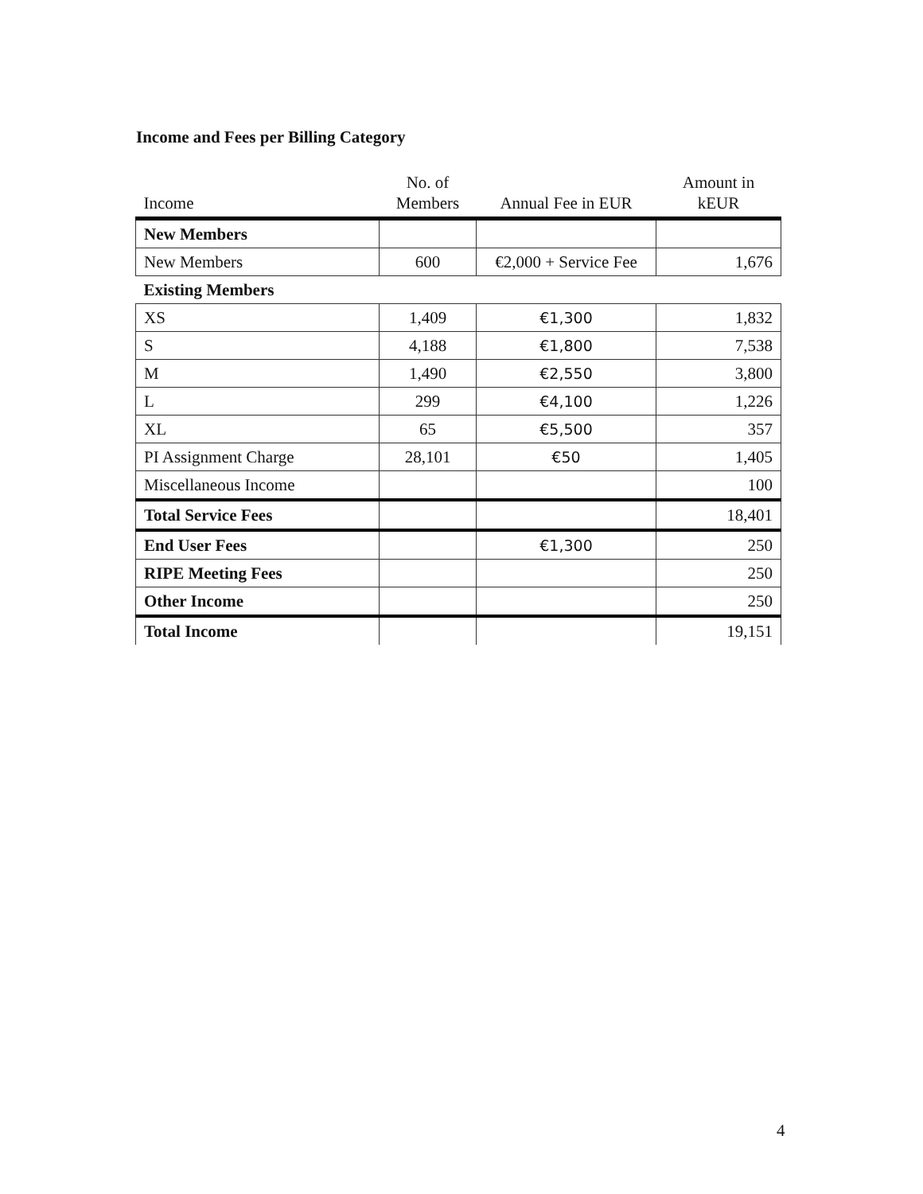Income and Fees per Billing Category
| Income | No. of Members | Annual Fee in EUR | Amount in kEUR |
| --- | --- | --- | --- |
| New Members | | | |
| New Members | 600 | €2,000 + Service Fee | 1,676 |
| Existing Members | | | |
| XS | 1,409 | €1,300 | 1,832 |
| S | 4,188 | €1,800 | 7,538 |
| M | 1,490 | €2,550 | 3,800 |
| L | 299 | €4,100 | 1,226 |
| XL | 65 | €5,500 | 357 |
| PI Assignment Charge | 28,101 | €50 | 1,405 |
| Miscellaneous Income | | | 100 |
| Total Service Fees | | | 18,401 |
| End User Fees | | €1,300 | 250 |
| RIPE Meeting Fees | | | 250 |
| Other Income | | | 250 |
| Total Income | | | 19,151 |
4